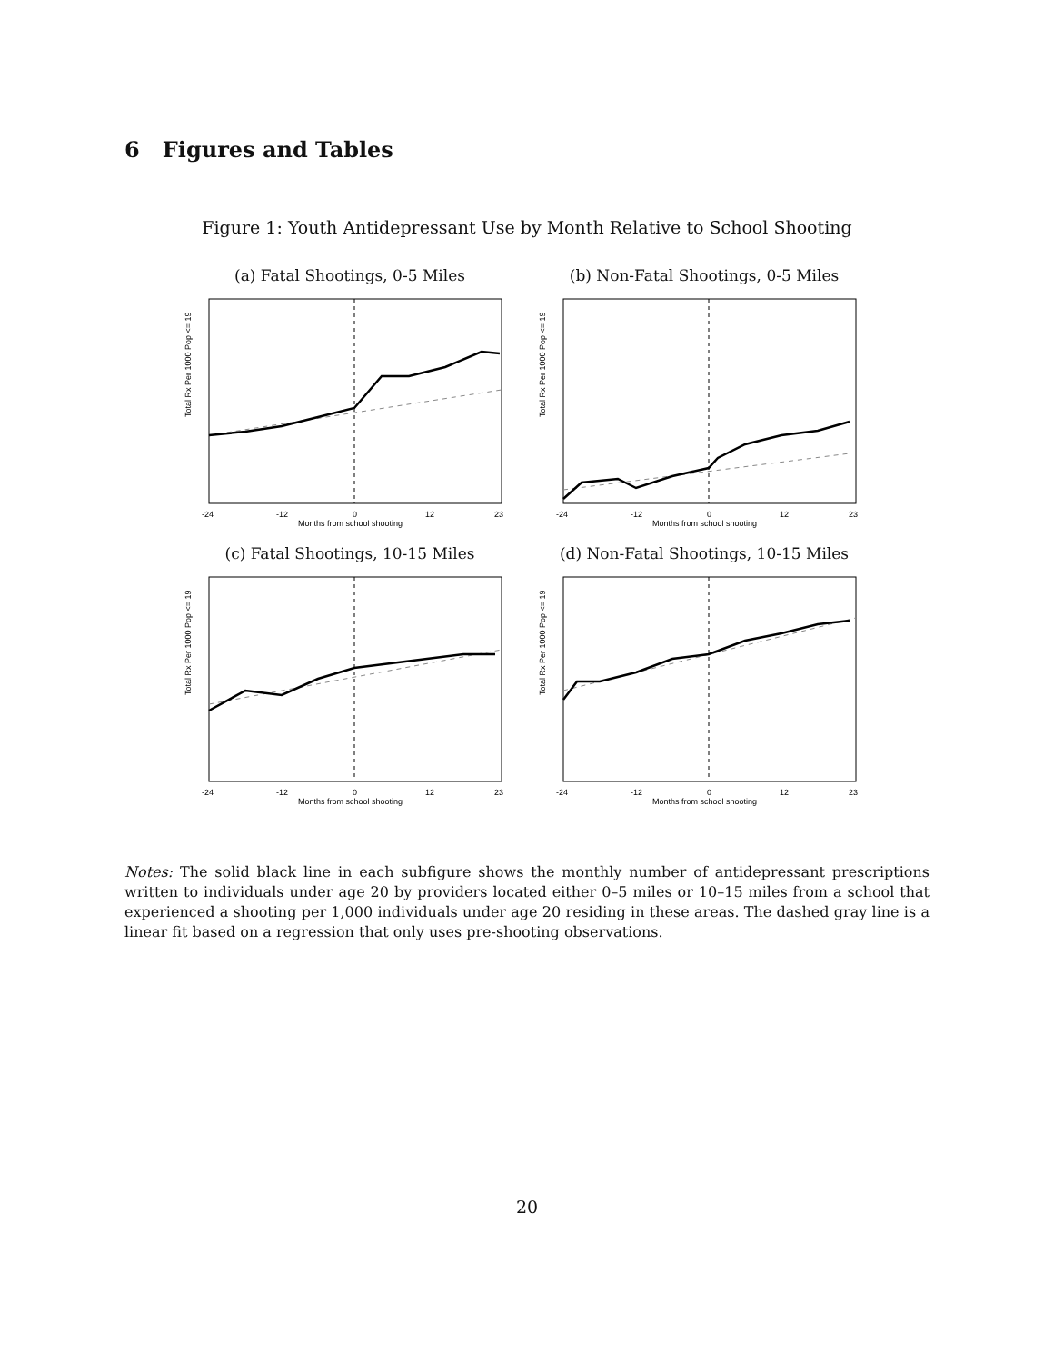6 Figures and Tables
Figure 1: Youth Antidepressant Use by Month Relative to School Shooting
(a) Fatal Shootings, 0-5 Miles
Total Rx Per 1000 Pop <= 19
-24
-12
0
12
23
Months from school shooting
(b) Non-Fatal Shootings, 0-5 Miles
Total Rx Per 1000 Pop <= 19
-24
-12
0
12
23
Months from school shooting
(c) Fatal Shootings, 10-15 Miles
Total Rx Per 1000 Pop <= 19
-24
-12
0
12
23
Months from school shooting
(d) Non-Fatal Shootings, 10-15 Miles
Total Rx Per 1000 Pop <= 19
-24
-12
0
12
23
Months from school shooting
Notes: The solid black line in each subfigure shows the monthly number of antidepressant prescriptions written to individuals under age 20 by providers located either 0–5 miles or 10–15 miles from a school that experienced a shooting per 1,000 individuals under age 20 residing in these areas. The dashed gray line is a linear fit based on a regression that only uses pre-shooting observations.
20